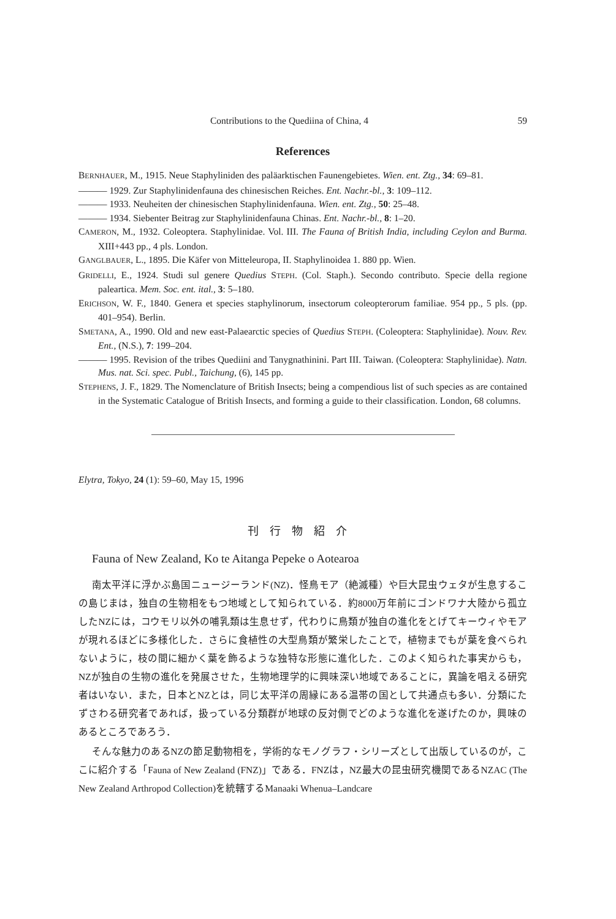Contributions to the Quediina of China, 4 59
References
BERNHAUER, M., 1915. Neue Staphyliniden des paläarktischen Faunengebietes. Wien. ent. Ztg., 34: 69–81.
——— 1929. Zur Staphylinidenfauna des chinesischen Reiches. Ent. Nachr.-bl., 3: 109–112.
——— 1933. Neuheiten der chinesischen Staphylinidenfauna. Wien. ent. Ztg., 50: 25–48.
——— 1934. Siebenter Beitrag zur Staphylinidenfauna Chinas. Ent. Nachr.-bl., 8: 1–20.
CAMERON, M., 1932. Coleoptera. Staphylinidae. Vol. III. The Fauna of British India, including Ceylon and Burma. XIII+443 pp., 4 pls. London.
GANGLBAUER, L., 1895. Die Käfer von Mitteleuropa, II. Staphylinoidea 1. 880 pp. Wien.
GRIDELLI, E., 1924. Studi sul genere Quedius STEPH. (Col. Staph.). Secondo contributo. Specie della regione paleartica. Mem. Soc. ent. ital., 3: 5–180.
ERICHSON, W. F., 1840. Genera et species staphylinorum, insectorum coleopterorum familiae. 954 pp., 5 pls. (pp. 401–954). Berlin.
SMETANA, A., 1990. Old and new east-Palaearctic species of Quedius STEPH. (Coleoptera: Staphylinidae). Nouv. Rev. Ent., (N.S.), 7: 199–204.
——— 1995. Revision of the tribes Quediini and Tanygnathinini. Part III. Taiwan. (Coleoptera: Staphylinidae). Natn. Mus. nat. Sci. spec. Publ., Taichung, (6), 145 pp.
STEPHENS, J. F., 1829. The Nomenclature of British Insects; being a compendious list of such species as are contained in the Systematic Catalogue of British Insects, and forming a guide to their classification. London, 68 columns.
Elytra, Tokyo, 24 (1): 59–60, May 15, 1996
刊行物紹介
Fauna of New Zealand, Ko te Aitanga Pepeke o Aotearoa
南太平洋に浮かぶ島国ニュージーランド(NZ)．怪鳥モア（絶滅種）や巨大昆虫ウェタが生息するこの島じまは，独自の生物相をもつ地域として知られている．約8000万年前にゴンドワナ大陸から孤立したNZには，コウモリ以外の哺乳類は生息せず，代わりに鳥類が独自の進化をとげてキーウィやモアが現れるほどに多様化した．さらに食植性の大型鳥類が繁栄したことで，植物までもが葉を食べられないように，枝の間に細かく葉を飾るような独特な形態に進化した．このよく知られた事実からも，NZが独自の生物の進化を発展させた，生物地理学的に興味深い地域であることに，異論を唱える研究者はいない．また，日本とNZとは，同じ太平洋の周縁にある温帯の国として共通点も多い．分類にたずさわる研究者であれば，扱っている分類群が地球の反対側でどのような進化を遂げたのか，興味のあるところであろう．
そんな魅力のあるNZの節足動物相を，学術的なモノグラフ・シリーズとして出版しているのが，ここに紹介する「Fauna of New Zealand (FNZ)」である．FNZは，NZ最大の昆虫研究機関であるNZAC (The New Zealand Arthropod Collection)を統轄するManaaki Whenua–Landcare